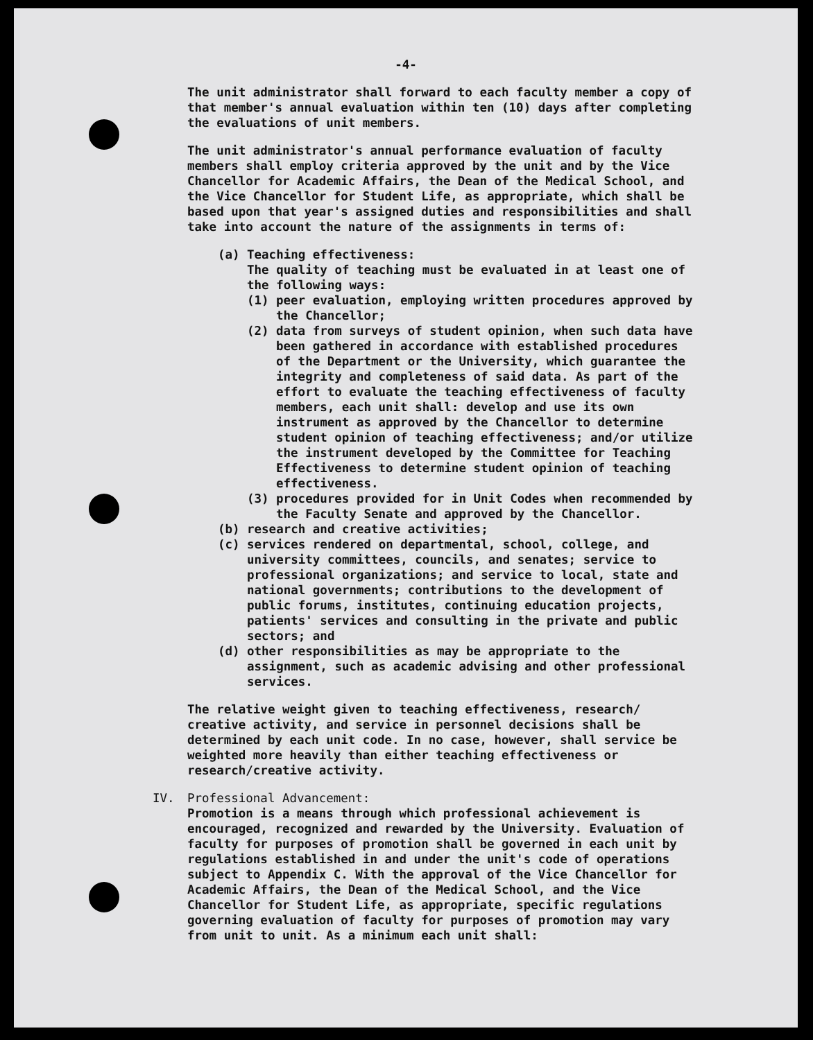-4-
The unit administrator shall forward to each faculty member a copy of that member's annual evaluation within ten (10) days after completing the evaluations of unit members.
The unit administrator's annual performance evaluation of faculty members shall employ criteria approved by the unit and by the Vice Chancellor for Academic Affairs, the Dean of the Medical School, and the Vice Chancellor for Student Life, as appropriate, which shall be based upon that year's assigned duties and responsibilities and shall take into account the nature of the assignments in terms of:
(a) Teaching effectiveness:
The quality of teaching must be evaluated in at least one of the following ways:
(1) peer evaluation, employing written procedures approved by the Chancellor;
(2) data from surveys of student opinion, when such data have been gathered in accordance with established procedures of the Department or the University, which guarantee the integrity and completeness of said data. As part of the effort to evaluate the teaching effectiveness of faculty members, each unit shall: develop and use its own instrument as approved by the Chancellor to determine student opinion of teaching effectiveness; and/or utilize the instrument developed by the Committee for Teaching Effectiveness to determine student opinion of teaching effectiveness.
(3) procedures provided for in Unit Codes when recommended by the Faculty Senate and approved by the Chancellor.
(b) research and creative activities;
(c) services rendered on departmental, school, college, and university committees, councils, and senates; service to professional organizations; and service to local, state and national governments; contributions to the development of public forums, institutes, continuing education projects, patients' services and consulting in the private and public sectors; and
(d) other responsibilities as may be appropriate to the assignment, such as academic advising and other professional services.
The relative weight given to teaching effectiveness, research/ creative activity, and service in personnel decisions shall be determined by each unit code. In no case, however, shall service be weighted more heavily than either teaching effectiveness or research/creative activity.
IV. Professional Advancement:
Promotion is a means through which professional achievement is encouraged, recognized and rewarded by the University. Evaluation of faculty for purposes of promotion shall be governed in each unit by regulations established in and under the unit's code of operations subject to Appendix C. With the approval of the Vice Chancellor for Academic Affairs, the Dean of the Medical School, and the Vice Chancellor for Student Life, as appropriate, specific regulations governing evaluation of faculty for purposes of promotion may vary from unit to unit. As a minimum each unit shall: